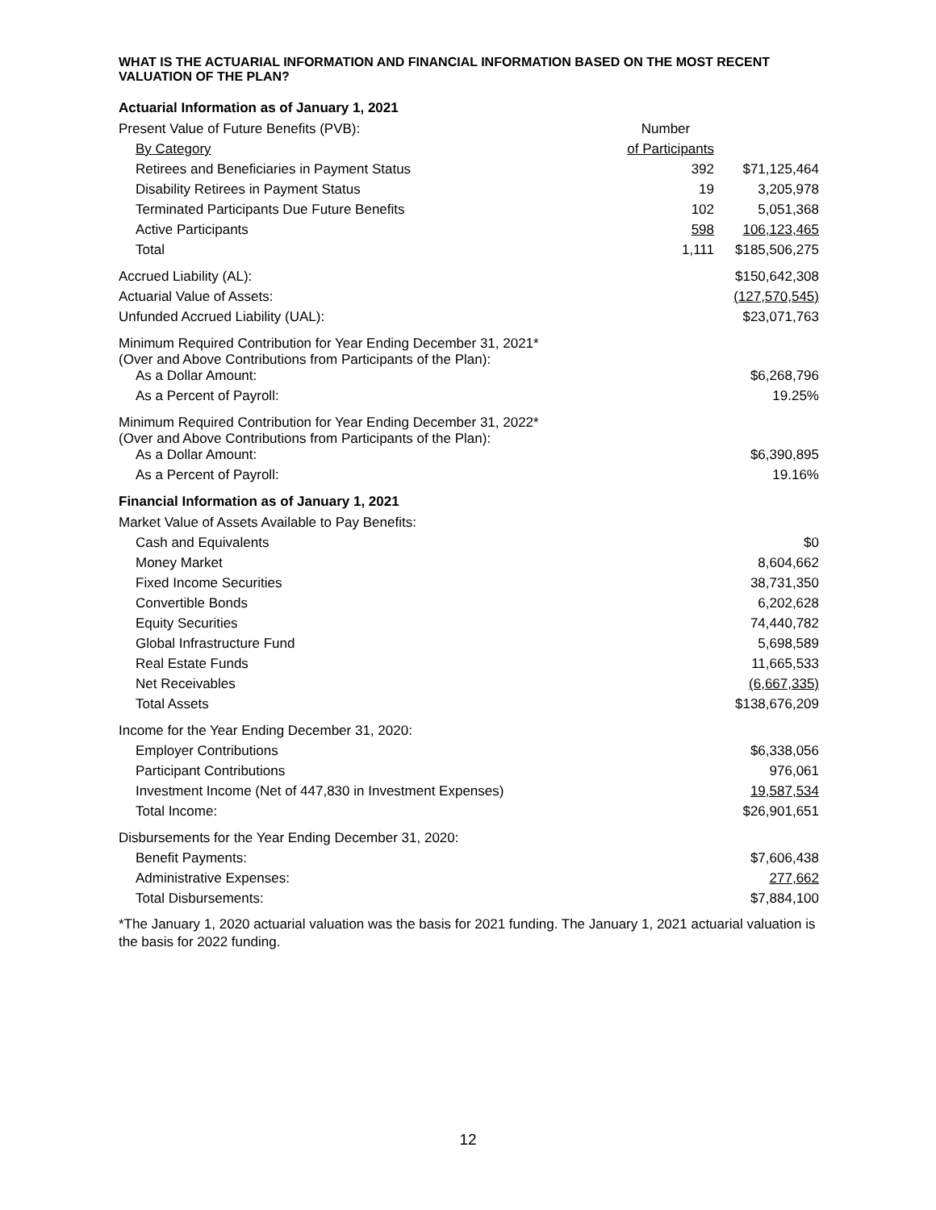WHAT IS THE ACTUARIAL INFORMATION AND FINANCIAL INFORMATION BASED ON THE MOST RECENT VALUATION OF THE PLAN?
Actuarial Information as of January 1, 2021
| Present Value of Future Benefits (PVB): | Number | |
| By Category | of Participants | |
| Retirees and Beneficiaries in Payment Status | 392 | $71,125,464 |
| Disability Retirees in Payment Status | 19 | 3,205,978 |
| Terminated Participants Due Future Benefits | 102 | 5,051,368 |
| Active Participants | 598 | 106,123,465 |
| Total | 1,111 | $185,506,275 |
| Accrued Liability (AL): | | $150,642,308 |
| Actuarial Value of Assets: | | (127,570,545) |
| Unfunded Accrued Liability (UAL): | | $23,071,763 |
| Minimum Required Contribution for Year Ending December 31, 2021* (Over and Above Contributions from Participants of the Plan): | | |
| As a Dollar Amount: | | $6,268,796 |
| As a Percent of Payroll: | | 19.25% |
| Minimum Required Contribution for Year Ending December 31, 2022* (Over and Above Contributions from Participants of the Plan): | | |
| As a Dollar Amount: | | $6,390,895 |
| As a Percent of Payroll: | | 19.16% |
Financial Information as of January 1, 2021
| Market Value of Assets Available to Pay Benefits: | |
| Cash and Equivalents | $0 |
| Money Market | 8,604,662 |
| Fixed Income Securities | 38,731,350 |
| Convertible Bonds | 6,202,628 |
| Equity Securities | 74,440,782 |
| Global Infrastructure Fund | 5,698,589 |
| Real Estate Funds | 11,665,533 |
| Net Receivables | (6,667,335) |
| Total Assets | $138,676,209 |
| Income for the Year Ending December 31, 2020: | |
| Employer Contributions | $6,338,056 |
| Participant Contributions | 976,061 |
| Investment Income (Net of 447,830 in Investment Expenses) | 19,587,534 |
| Total Income: | $26,901,651 |
| Disbursements for the Year Ending December 31, 2020: | |
| Benefit Payments: | $7,606,438 |
| Administrative Expenses: | 277,662 |
| Total Disbursements: | $7,884,100 |
*The January 1, 2020 actuarial valuation was the basis for 2021 funding. The January 1, 2021 actuarial valuation is the basis for 2022 funding.
12